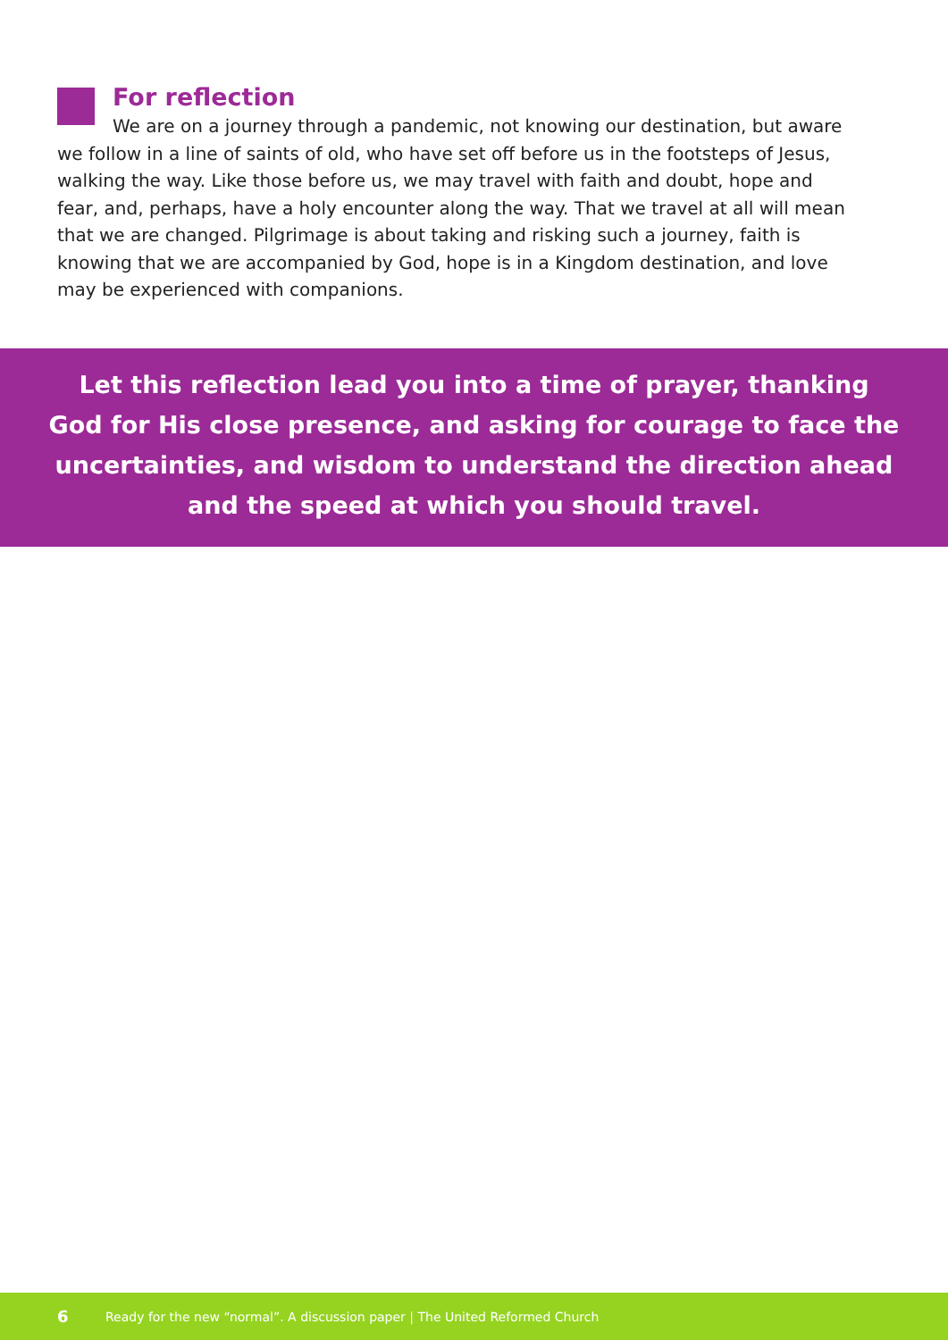For reflection
We are on a journey through a pandemic, not knowing our destination, but aware we follow in a line of saints of old, who have set off before us in the footsteps of Jesus, walking the way. Like those before us, we may travel with faith and doubt, hope and fear, and, perhaps, have a holy encounter along the way. That we travel at all will mean that we are changed. Pilgrimage is about taking and risking such a journey, faith is knowing that we are accompanied by God, hope is in a Kingdom destination, and love may be experienced with companions.
Let this reflection lead you into a time of prayer, thanking
God for His close presence, and asking for courage to face the
uncertainties, and wisdom to understand the direction ahead
and the speed at which you should travel.
6 Ready for the new “normal”. A discussion paper | The United Reformed Church